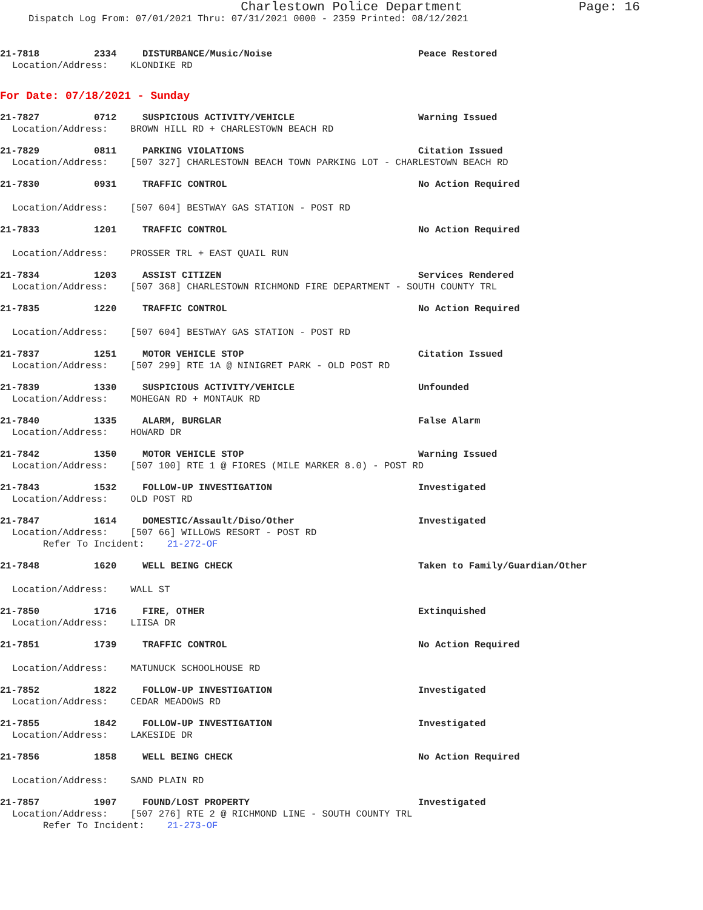Charlestown Police Department Page: 16
Dispatch Log From: 07/01/2021 Thru: 07/31/2021 0000 - 2359 Printed: 08/12/2021
21-7818 2334 DISTURBANCE/Music/Noise Peace Restored
Location/Address: KLONDIKE RD
For Date: 07/18/2021 - Sunday
21-7827 0712 SUSPICIOUS ACTIVITY/VEHICLE Warning Issued
Location/Address: BROWN HILL RD + CHARLESTOWN BEACH RD
21-7829 0811 PARKING VIOLATIONS Citation Issued
Location/Address: [507 327] CHARLESTOWN BEACH TOWN PARKING LOT - CHARLESTOWN BEACH RD
21-7830 0931 TRAFFIC CONTROL No Action Required
Location/Address: [507 604] BESTWAY GAS STATION - POST RD
21-7833 1201 TRAFFIC CONTROL No Action Required
Location/Address: PROSSER TRL + EAST QUAIL RUN
21-7834 1203 ASSIST CITIZEN Services Rendered
Location/Address: [507 368] CHARLESTOWN RICHMOND FIRE DEPARTMENT - SOUTH COUNTY TRL
21-7835 1220 TRAFFIC CONTROL No Action Required
Location/Address: [507 604] BESTWAY GAS STATION - POST RD
21-7837 1251 MOTOR VEHICLE STOP Citation Issued
Location/Address: [507 299] RTE 1A @ NINIGRET PARK - OLD POST RD
21-7839 1330 SUSPICIOUS ACTIVITY/VEHICLE Unfounded
Location/Address: MOHEGAN RD + MONTAUK RD
21-7840 1335 ALARM, BURGLAR False Alarm
Location/Address: HOWARD DR
21-7842 1350 MOTOR VEHICLE STOP Warning Issued
Location/Address: [507 100] RTE 1 @ FIORES (MILE MARKER 8.0) - POST RD
21-7843 1532 FOLLOW-UP INVESTIGATION Investigated
Location/Address: OLD POST RD
21-7847 1614 DOMESTIC/Assault/Diso/Other Investigated
Location/Address: [507 66] WILLOWS RESORT - POST RD
Refer To Incident: 21-272-OF
21-7848 1620 WELL BEING CHECK Taken to Family/Guardian/Other
Location/Address: WALL ST
21-7850 1716 FIRE, OTHER Extinquished
Location/Address: LIISA DR
21-7851 1739 TRAFFIC CONTROL No Action Required
Location/Address: MATUNUCK SCHOOLHOUSE RD
21-7852 1822 FOLLOW-UP INVESTIGATION Investigated
Location/Address: CEDAR MEADOWS RD
21-7855 1842 FOLLOW-UP INVESTIGATION Investigated
Location/Address: LAKESIDE DR
21-7856 1858 WELL BEING CHECK No Action Required
Location/Address: SAND PLAIN RD
21-7857 1907 FOUND/LOST PROPERTY Investigated
Location/Address: [507 276] RTE 2 @ RICHMOND LINE - SOUTH COUNTY TRL
Refer To Incident: 21-273-OF